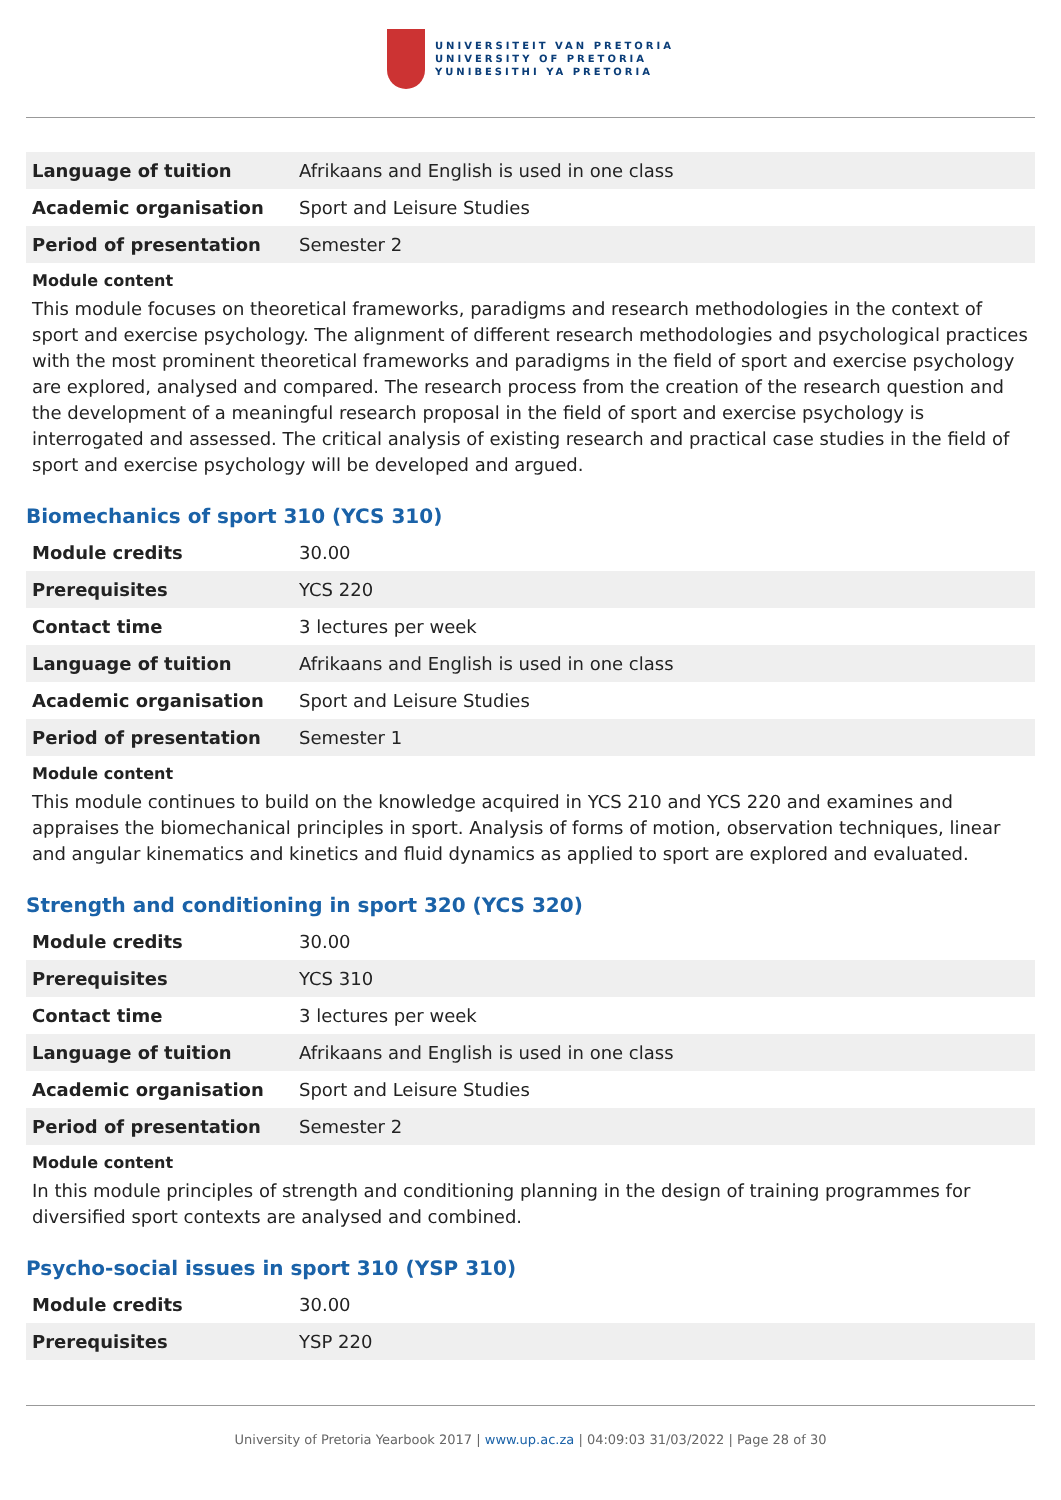UNIVERSITEIT VAN PRETORIA
UNIVERSITY OF PRETORIA
YUNIBESITHI YA PRETORIA
| Language of tuition | Afrikaans and English is used in one class |
| Academic organisation | Sport and Leisure Studies |
| Period of presentation | Semester 2 |
Module content
This module focuses on theoretical frameworks, paradigms and research methodologies in the context of sport and exercise psychology. The alignment of different research methodologies and psychological practices with the most prominent theoretical frameworks and paradigms in the field of sport and exercise psychology are explored, analysed and compared. The research process from the creation of the research question and the development of a meaningful research proposal in the field of sport and exercise psychology is interrogated and assessed. The critical analysis of existing research and practical case studies in the field of sport and exercise psychology will be developed and argued.
Biomechanics of sport 310 (YCS 310)
| Module credits | 30.00 |
| Prerequisites | YCS 220 |
| Contact time | 3 lectures per week |
| Language of tuition | Afrikaans and English is used in one class |
| Academic organisation | Sport and Leisure Studies |
| Period of presentation | Semester 1 |
Module content
This module continues to build on the knowledge acquired in YCS 210 and YCS 220 and examines and appraises the biomechanical principles in sport. Analysis of forms of motion, observation techniques, linear and angular kinematics and kinetics and fluid dynamics as applied to sport are explored and evaluated.
Strength and conditioning in sport 320 (YCS 320)
| Module credits | 30.00 |
| Prerequisites | YCS 310 |
| Contact time | 3 lectures per week |
| Language of tuition | Afrikaans and English is used in one class |
| Academic organisation | Sport and Leisure Studies |
| Period of presentation | Semester 2 |
Module content
In this module principles of strength and conditioning planning in the design of training programmes for diversified sport contexts are analysed and combined.
Psycho-social issues in sport 310 (YSP 310)
| Module credits | 30.00 |
| Prerequisites | YSP 220 |
University of Pretoria Yearbook 2017 | www.up.ac.za | 04:09:03 31/03/2022 | Page 28 of 30